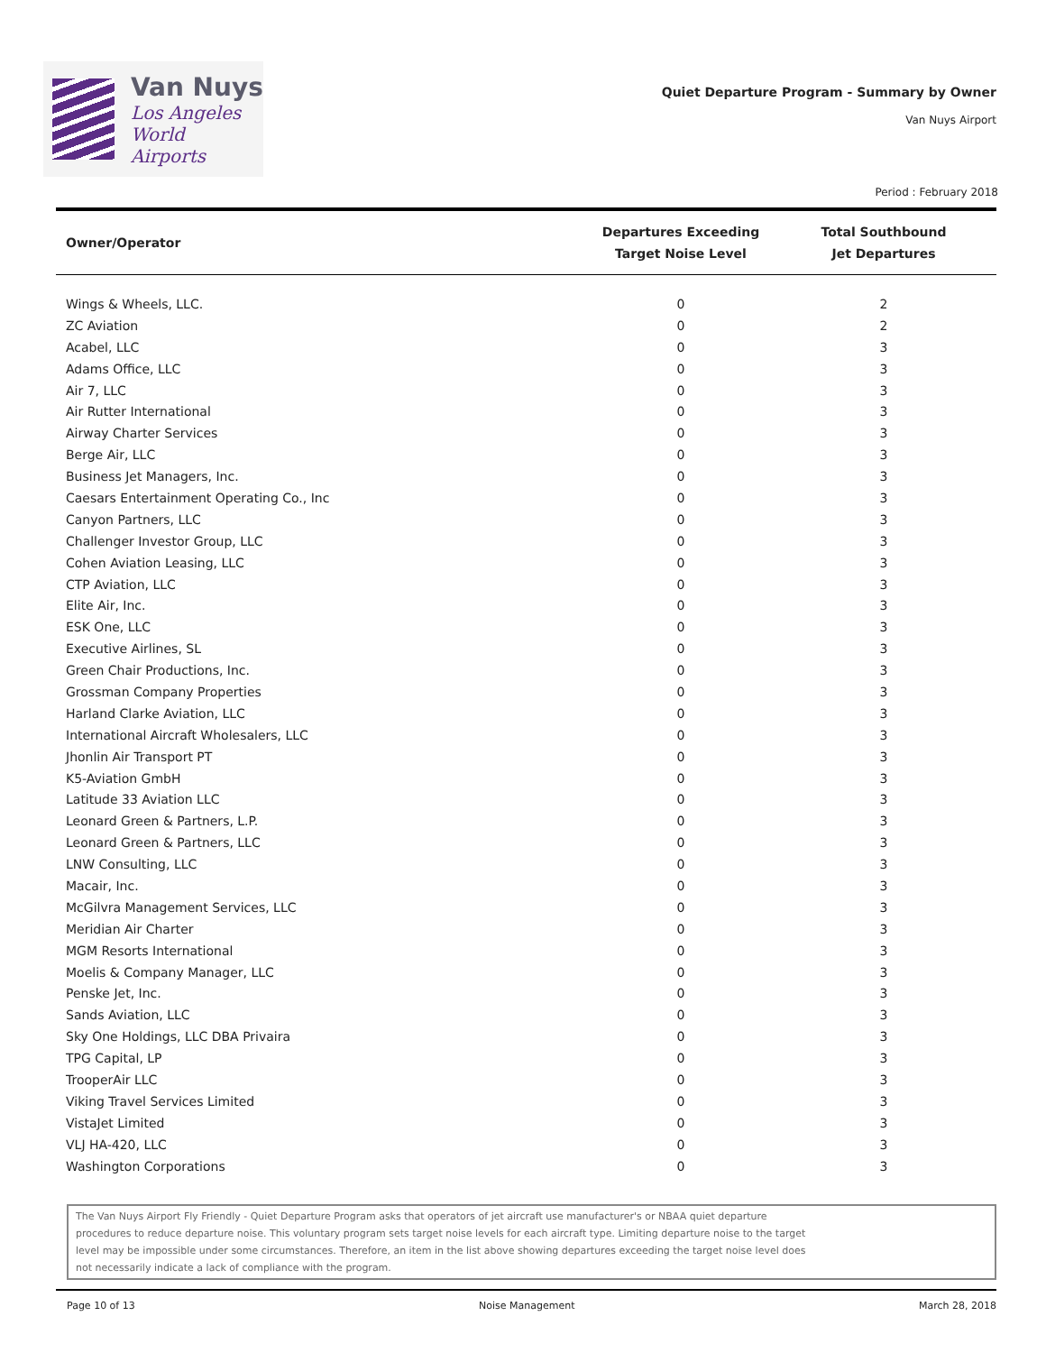Van Nuys
Los Angeles
World Airports
Quiet Departure Program - Summary by Owner
Van Nuys Airport
Period : February 2018
| Owner/Operator | Departures Exceeding Target Noise Level | Total Southbound Jet Departures |
| --- | --- | --- |
| Wings & Wheels, LLC. | 0 | 2 |
| ZC Aviation | 0 | 2 |
| Acabel, LLC | 0 | 3 |
| Adams Office, LLC | 0 | 3 |
| Air 7, LLC | 0 | 3 |
| Air Rutter International | 0 | 3 |
| Airway Charter Services | 0 | 3 |
| Berge Air, LLC | 0 | 3 |
| Business Jet Managers, Inc. | 0 | 3 |
| Caesars Entertainment Operating Co., Inc | 0 | 3 |
| Canyon Partners, LLC | 0 | 3 |
| Challenger Investor Group, LLC | 0 | 3 |
| Cohen Aviation Leasing, LLC | 0 | 3 |
| CTP Aviation, LLC | 0 | 3 |
| Elite Air, Inc. | 0 | 3 |
| ESK One, LLC | 0 | 3 |
| Executive Airlines, SL | 0 | 3 |
| Green Chair Productions, Inc. | 0 | 3 |
| Grossman Company Properties | 0 | 3 |
| Harland Clarke Aviation, LLC | 0 | 3 |
| International Aircraft Wholesalers, LLC | 0 | 3 |
| Jhonlin Air Transport PT | 0 | 3 |
| K5-Aviation GmbH | 0 | 3 |
| Latitude 33 Aviation LLC | 0 | 3 |
| Leonard Green & Partners, L.P. | 0 | 3 |
| Leonard Green & Partners, LLC | 0 | 3 |
| LNW Consulting, LLC | 0 | 3 |
| Macair, Inc. | 0 | 3 |
| McGilvra Management Services, LLC | 0 | 3 |
| Meridian Air Charter | 0 | 3 |
| MGM Resorts International | 0 | 3 |
| Moelis & Company Manager, LLC | 0 | 3 |
| Penske Jet, Inc. | 0 | 3 |
| Sands Aviation, LLC | 0 | 3 |
| Sky One Holdings, LLC DBA Privaira | 0 | 3 |
| TPG Capital, LP | 0 | 3 |
| TrooperAir LLC | 0 | 3 |
| Viking Travel Services Limited | 0 | 3 |
| VistaJet Limited | 0 | 3 |
| VLJ HA-420, LLC | 0 | 3 |
| Washington Corporations | 0 | 3 |
The Van Nuys Airport Fly Friendly - Quiet Departure Program asks that operators of jet aircraft use manufacturer's or NBAA quiet departure
procedures to reduce departure noise. This voluntary program sets target noise levels for each aircraft type. Limiting departure noise to the target
level may be impossible under some circumstances. Therefore, an item in the list above showing departures exceeding the target noise level does
not necessarily indicate a lack of compliance with the program.
Page 10 of 13 Noise Management March 28, 2018